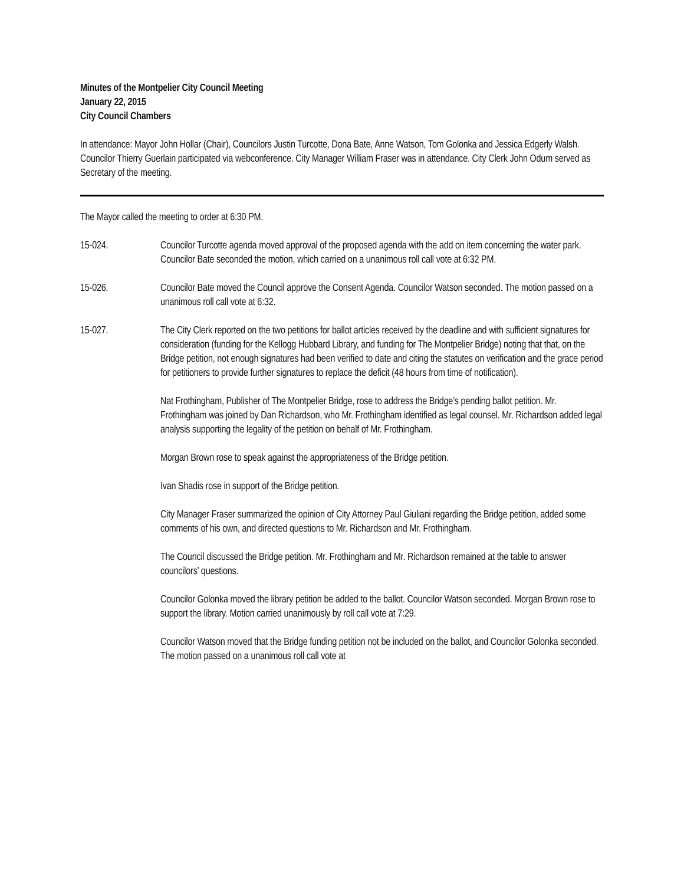Minutes of the Montpelier City Council Meeting
January 22, 2015
City Council Chambers
In attendance: Mayor John Hollar (Chair), Councilors Justin Turcotte, Dona Bate, Anne Watson, Tom Golonka and Jessica Edgerly Walsh. Councilor Thierry Guerlain participated via webconference. City Manager William Fraser was in attendance. City Clerk John Odum served as Secretary of the meeting.
The Mayor called the meeting to order at 6:30 PM.
15-024. Councilor Turcotte agenda moved approval of the proposed agenda with the add on item concerning the water park. Councilor Bate seconded the motion, which carried on a unanimous roll call vote at 6:32 PM.
15-026. Councilor Bate moved the Council approve the Consent Agenda. Councilor Watson seconded. The motion passed on a unanimous roll call vote at 6:32.
15-027. The City Clerk reported on the two petitions for ballot articles received by the deadline and with sufficient signatures for consideration (funding for the Kellogg Hubbard Library, and funding for The Montpelier Bridge) noting that that, on the Bridge petition, not enough signatures had been verified to date and citing the statutes on verification and the grace period for petitioners to provide further signatures to replace the deficit (48 hours from time of notification).
Nat Frothingham, Publisher of The Montpelier Bridge, rose to address the Bridge’s pending ballot petition. Mr. Frothingham was joined by Dan Richardson, who Mr. Frothingham identified as legal counsel. Mr. Richardson added legal analysis supporting the legality of the petition on behalf of Mr. Frothingham.
Morgan Brown rose to speak against the appropriateness of the Bridge petition.
Ivan Shadis rose in support of the Bridge petition.
City Manager Fraser summarized the opinion of City Attorney Paul Giuliani regarding the Bridge petition, added some comments of his own, and directed questions to Mr. Richardson and Mr. Frothingham.
The Council discussed the Bridge petition. Mr. Frothingham and Mr. Richardson remained at the table to answer councilors’ questions.
Councilor Golonka moved the library petition be added to the ballot. Councilor Watson seconded. Morgan Brown rose to support the library. Motion carried unanimously by roll call vote at 7:29.
Councilor Watson moved that the Bridge funding petition not be included on the ballot, and Councilor Golonka seconded. The motion passed on a unanimous roll call vote at